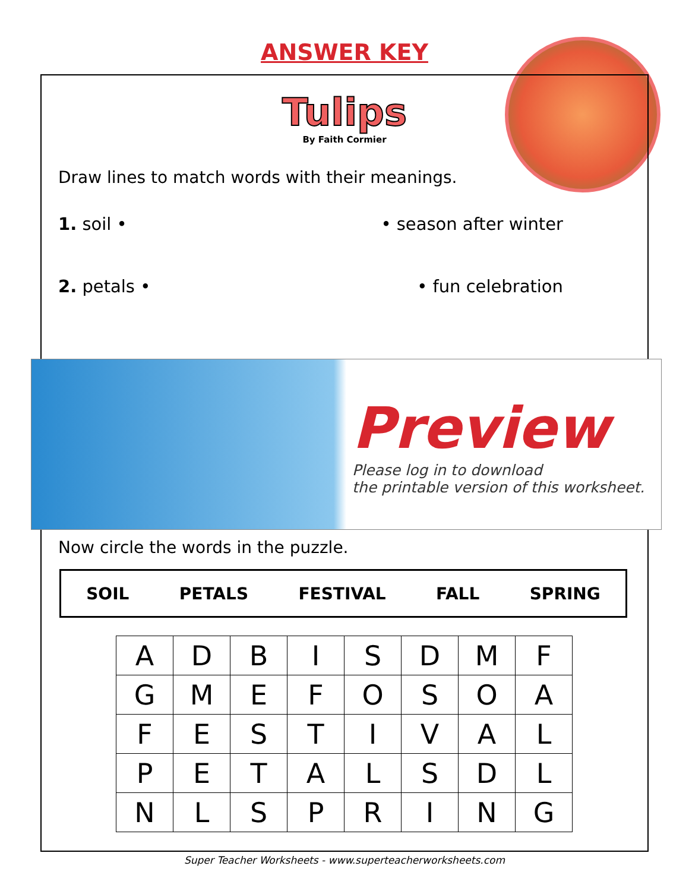ANSWER KEY
Tulips
By Faith Cormier
Draw lines to match words with their meanings.
1. soil • • season after winter
2. petals • • fun celebration
Preview
Please log in to download
the printable version of this worksheet.
Now circle the words in the puzzle.
SOIL PETALS FESTIVAL FALL SPRING
| A | D | B | I | S | D | M | F |
| G | M | E | F | O | S | O | A |
| F | E | S | T | I | V | A | L |
| P | E | T | A | L | S | D | L |
| N | L | S | P | R | I | N | G |
Super Teacher Worksheets - www.superteacherworksheets.com